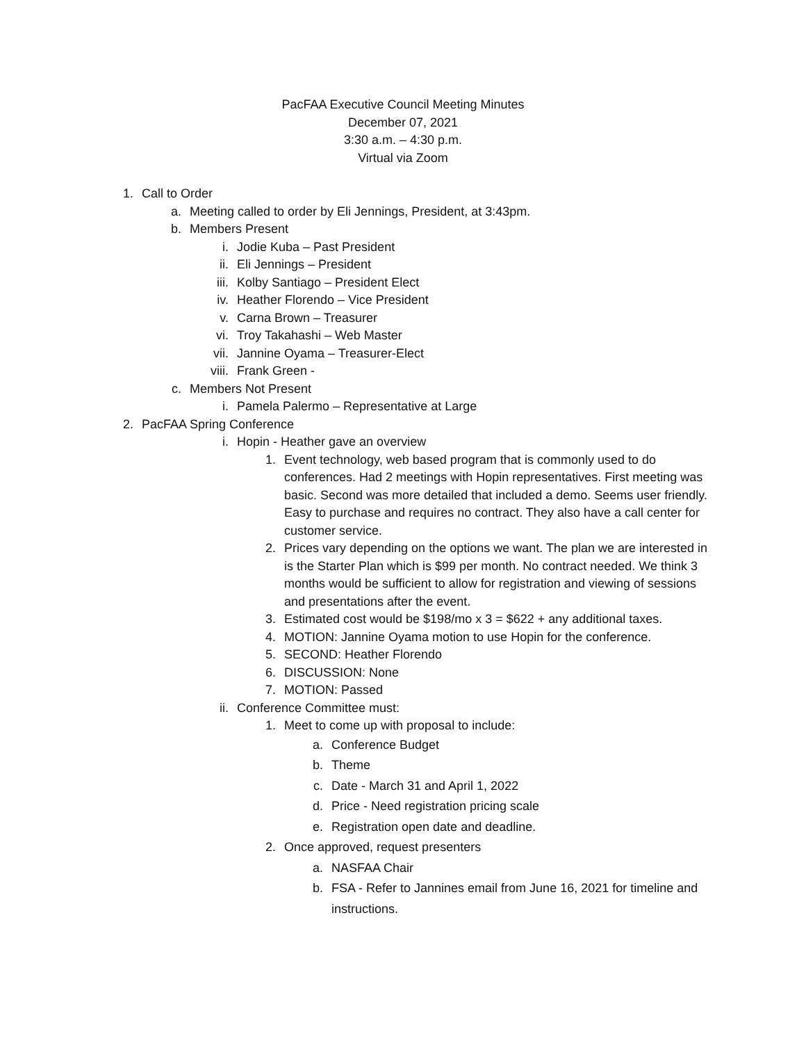PacFAA Executive Council Meeting Minutes
December 07, 2021
3:30 a.m. – 4:30 p.m.
Virtual via Zoom
1. Call to Order
a. Meeting called to order by Eli Jennings, President, at 3:43pm.
b. Members Present
i. Jodie Kuba – Past President
ii. Eli Jennings – President
iii. Kolby Santiago – President Elect
iv. Heather Florendo – Vice President
v. Carna Brown – Treasurer
vi. Troy Takahashi – Web Master
vii. Jannine Oyama – Treasurer-Elect
viii. Frank Green -
c. Members Not Present
i. Pamela Palermo – Representative at Large
2. PacFAA Spring Conference
i. Hopin - Heather gave an overview
1. Event technology, web based program that is commonly used to do conferences. Had 2 meetings with Hopin representatives. First meeting was basic. Second was more detailed that included a demo. Seems user friendly. Easy to purchase and requires no contract. They also have a call center for customer service.
2. Prices vary depending on the options we want. The plan we are interested in is the Starter Plan which is $99 per month. No contract needed. We think 3 months would be sufficient to allow for registration and viewing of sessions and presentations after the event.
3. Estimated cost would be $198/mo x 3 = $622 + any additional taxes.
4. MOTION: Jannine Oyama motion to use Hopin for the conference.
5. SECOND: Heather Florendo
6. DISCUSSION: None
7. MOTION: Passed
ii. Conference Committee must:
1. Meet to come up with proposal to include:
a. Conference Budget
b. Theme
c. Date - March 31 and April 1, 2022
d. Price - Need registration pricing scale
e. Registration open date and deadline.
2. Once approved, request presenters
a. NASFAA Chair
b. FSA - Refer to Jannines email from June 16, 2021 for timeline and instructions.